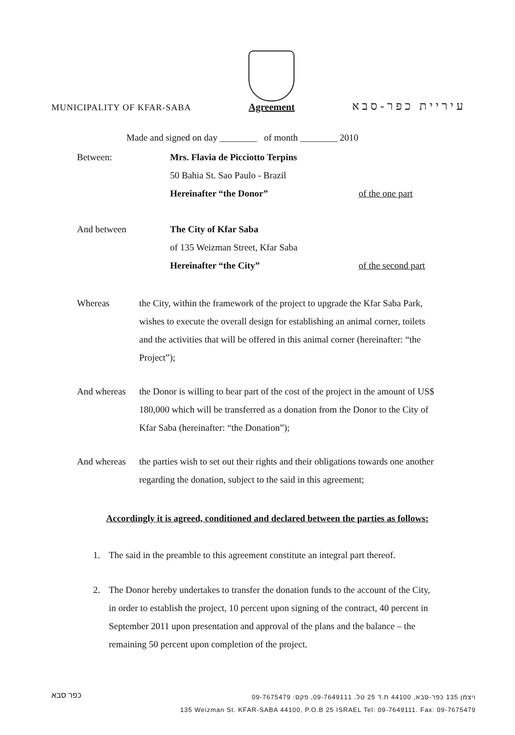MUNICIPALITY OF KFAR-SABA
Agreement
עיריית כפר-סבא
Made and signed on day ________ of month ________ 2010
Between: Mrs. Flavia de Picciotto Terpins
50 Bahia St. Sao Paulo - Brazil
Hereinafter “the Donor”
of the one part
And between The City of Kfar Saba
of 135 Weizman Street, Kfar Saba
Hereinafter “the City”
of the second part
Whereas the City, within the framework of the project to upgrade the Kfar Saba Park, wishes to execute the overall design for establishing an animal corner, toilets and the activities that will be offered in this animal corner (hereinafter: “the Project”);
And whereas the Donor is willing to bear part of the cost of the project in the amount of US$ 180,000 which will be transferred as a donation from the Donor to the City of Kfar Saba (hereinafter: “the Donation”);
And whereas the parties wish to set out their rights and their obligations towards one another regarding the donation, subject to the said in this agreement;
Accordingly it is agreed, conditioned and declared between the parties as follows:
1. The said in the preamble to this agreement constitute an integral part thereof.
2. The Donor hereby undertakes to transfer the donation funds to the account of the City, in order to establish the project, 10 percent upon signing of the contract, 40 percent in September 2011 upon presentation and approval of the plans and the balance – the remaining 50 percent upon completion of the project.
כפר סבא
ויצמן 135 כפר-סבא, 44100 ת.ד 25 טל. 09-7649111, פקס: 09-7675479
135 Weizman St. KFAR-SABA 44100, P.O.B 25 ISRAEL Tel: 09-7649111. Fax: 09-7675479